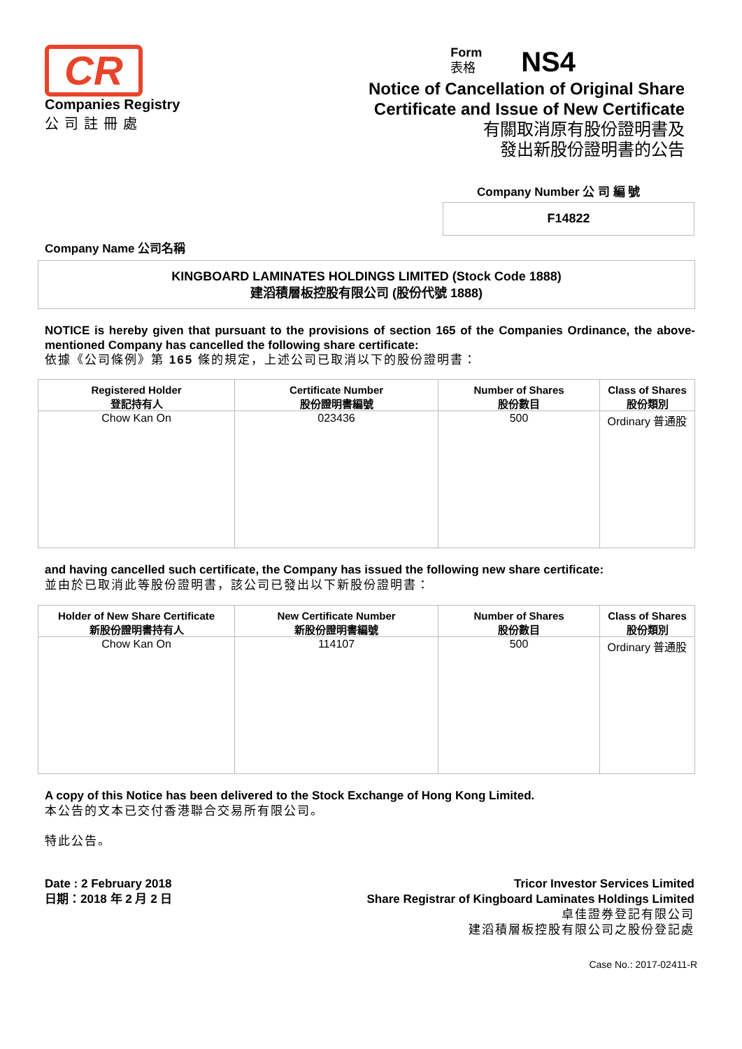CR
Companies Registry
公司註冊處
Form
表格
NS4
Notice of Cancellation of Original Share
Certificate and Issue of New Certificate
有關取消原有股份證明書及
發出新股份證明書的公告
Company Number 公 司 編 號
F14822
Company Name 公司名稱
KINGBOARD LAMINATES HOLDINGS LIMITED (Stock Code 1888)
建滔積層板控股有限公司 (股份代號 1888)
NOTICE is hereby given that pursuant to the provisions of section 165 of the Companies Ordinance, the above-mentioned Company has cancelled the following share certificate:
依據《公司條例》第 165 條的規定，上述公司已取消以下的股份證明書：
| Registered Holder 登記持有人 | Certificate Number 股份證明書編號 | Number of Shares 股份數目 | Class of Shares 股份類別 |
| --- | --- | --- | --- |
| Chow Kan On | 023436 | 500 | Ordinary 普通股 |
and having cancelled such certificate, the Company has issued the following new share certificate:
並由於已取消此等股份證明書，該公司已發出以下新股份證明書：
| Holder of New Share Certificate 新股份證明書持有人 | New Certificate Number 新股份證明書編號 | Number of Shares 股份數目 | Class of Shares 股份類別 |
| --- | --- | --- | --- |
| Chow Kan On | 114107 | 500 | Ordinary 普通股 |
A copy of this Notice has been delivered to the Stock Exchange of Hong Kong Limited.
本公告的文本已交付香港聯合交易所有限公司。
特此公告。
Date : 2 February 2018
日期：2018 年 2 月 2 日
Tricor Investor Services Limited
Share Registrar of Kingboard Laminates Holdings Limited
卓佳證券登記有限公司
建滔積層板控股有限公司之股份登記處
Case No.: 2017-02411-R